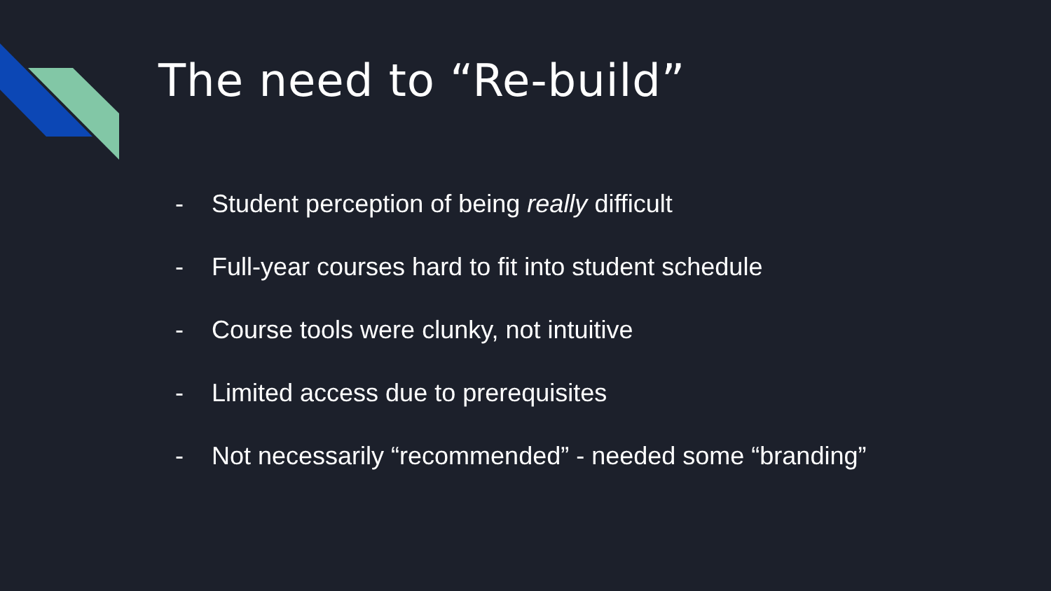The need to “Re-build”
- Student perception of being really difficult
- Full-year courses hard to fit into student schedule
- Course tools were clunky, not intuitive
- Limited access due to prerequisites
- Not necessarily “recommended” - needed some “branding”